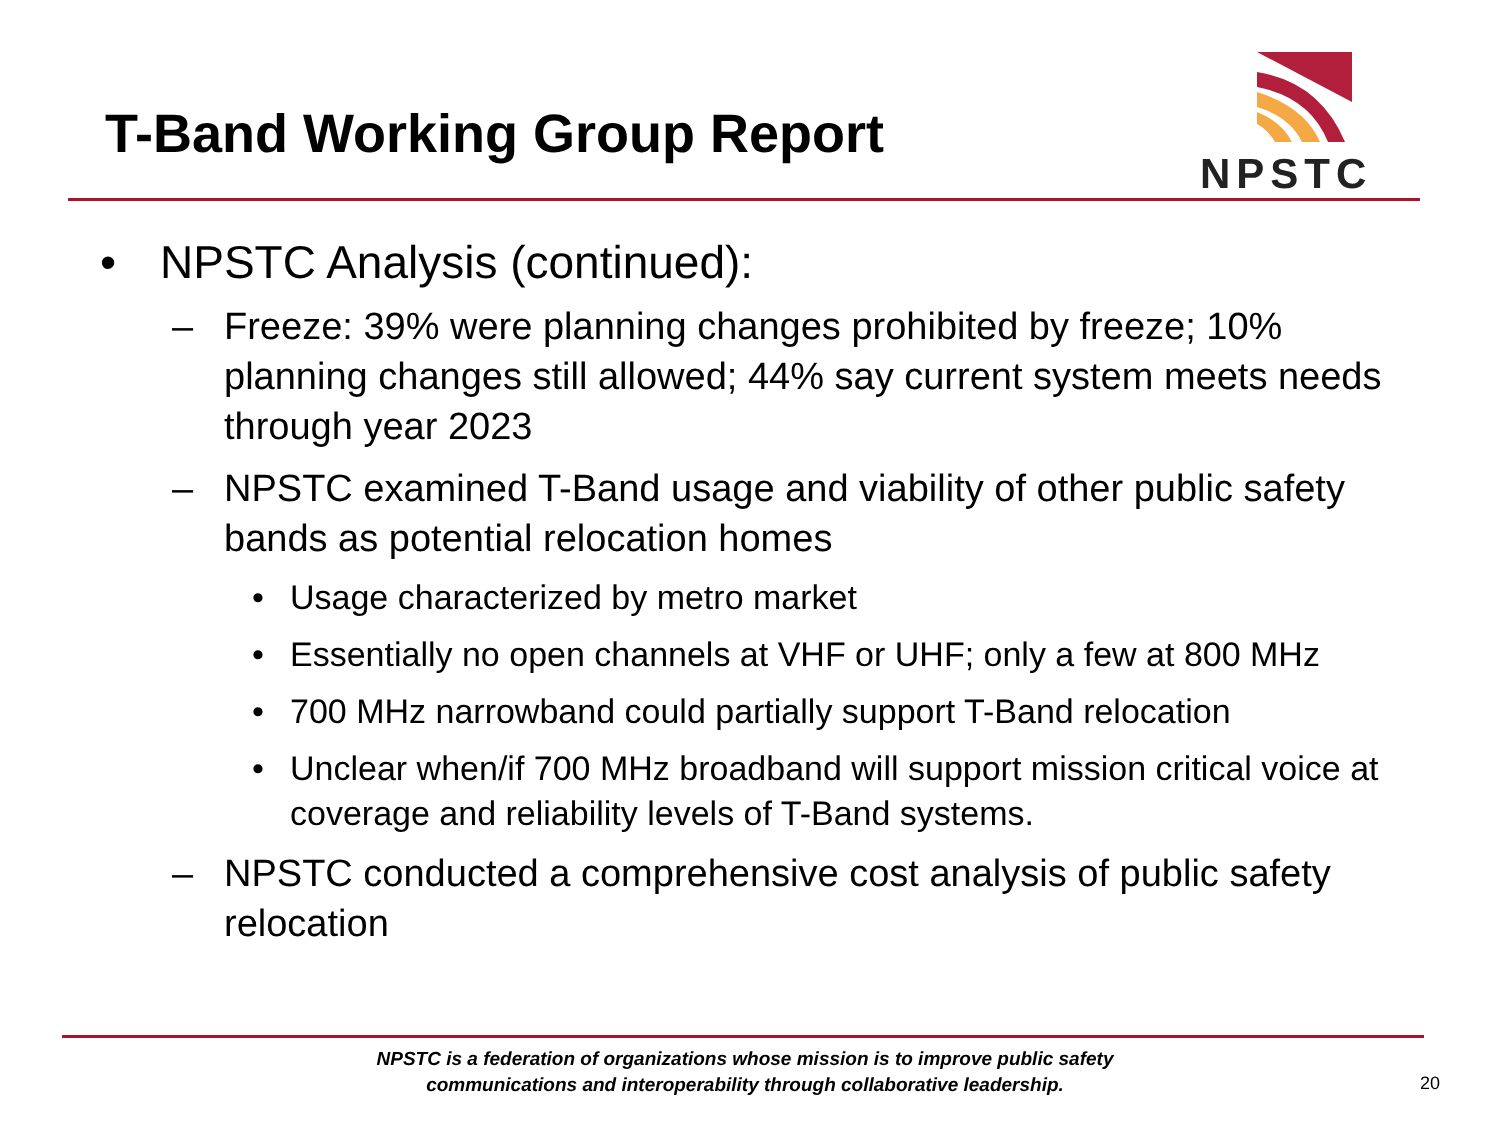T-Band Working Group Report
NPSTC
• NPSTC Analysis (continued):
– Freeze: 39% were planning changes prohibited by freeze; 10% planning changes still allowed; 44% say current system meets needs through year 2023
– NPSTC examined T-Band usage and viability of other public safety bands as potential relocation homes
• Usage characterized by metro market
• Essentially no open channels at VHF or UHF; only a few at 800 MHz
• 700 MHz narrowband could partially support T-Band relocation
• Unclear when/if 700 MHz broadband will support mission critical voice at coverage and reliability levels of T-Band systems.
– NPSTC conducted a comprehensive cost analysis of public safety relocation
NPSTC is a federation of organizations whose mission is to improve public safety
communications and interoperability through collaborative leadership.
20